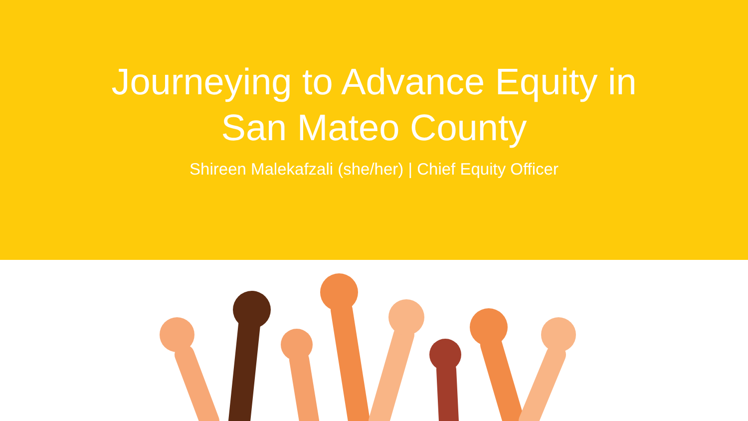Journeying to Advance Equity in
San Mateo County
Shireen Malekafzali (she/her) | Chief Equity Officer